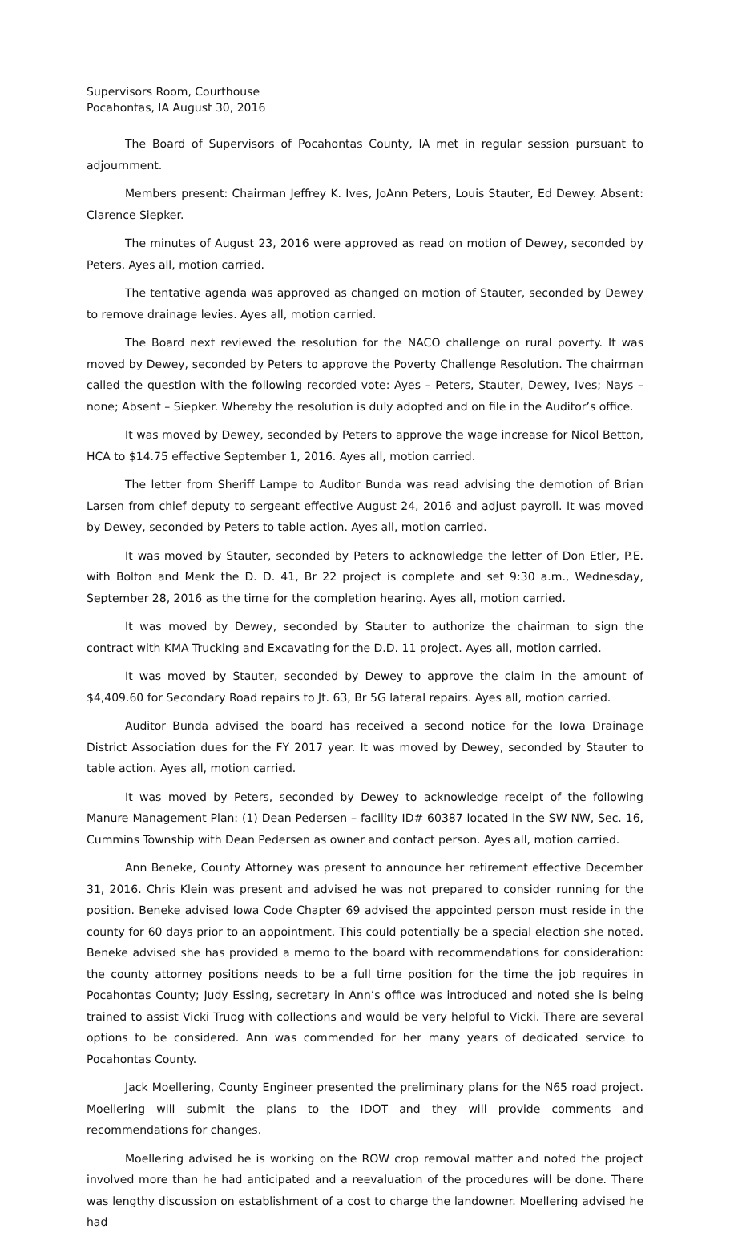Supervisors Room, Courthouse
Pocahontas, IA August 30, 2016
The Board of Supervisors of Pocahontas County, IA met in regular session pursuant to adjournment.
Members present: Chairman Jeffrey K. Ives, JoAnn Peters, Louis Stauter, Ed Dewey. Absent: Clarence Siepker.
The minutes of August 23, 2016 were approved as read on motion of Dewey, seconded by Peters. Ayes all, motion carried.
The tentative agenda was approved as changed on motion of Stauter, seconded by Dewey to remove drainage levies. Ayes all, motion carried.
The Board next reviewed the resolution for the NACO challenge on rural poverty. It was moved by Dewey, seconded by Peters to approve the Poverty Challenge Resolution. The chairman called the question with the following recorded vote: Ayes – Peters, Stauter, Dewey, Ives; Nays – none; Absent – Siepker. Whereby the resolution is duly adopted and on file in the Auditor’s office.
It was moved by Dewey, seconded by Peters to approve the wage increase for Nicol Betton, HCA to $14.75 effective September 1, 2016. Ayes all, motion carried.
The letter from Sheriff Lampe to Auditor Bunda was read advising the demotion of Brian Larsen from chief deputy to sergeant effective August 24, 2016 and adjust payroll. It was moved by Dewey, seconded by Peters to table action. Ayes all, motion carried.
It was moved by Stauter, seconded by Peters to acknowledge the letter of Don Etler, P.E. with Bolton and Menk the D. D. 41, Br 22 project is complete and set 9:30 a.m., Wednesday, September 28, 2016 as the time for the completion hearing. Ayes all, motion carried.
It was moved by Dewey, seconded by Stauter to authorize the chairman to sign the contract with KMA Trucking and Excavating for the D.D. 11 project. Ayes all, motion carried.
It was moved by Stauter, seconded by Dewey to approve the claim in the amount of $4,409.60 for Secondary Road repairs to Jt. 63, Br 5G lateral repairs. Ayes all, motion carried.
Auditor Bunda advised the board has received a second notice for the Iowa Drainage District Association dues for the FY 2017 year. It was moved by Dewey, seconded by Stauter to table action. Ayes all, motion carried.
It was moved by Peters, seconded by Dewey to acknowledge receipt of the following Manure Management Plan: (1) Dean Pedersen – facility ID# 60387 located in the SW NW, Sec. 16, Cummins Township with Dean Pedersen as owner and contact person. Ayes all, motion carried.
Ann Beneke, County Attorney was present to announce her retirement effective December 31, 2016. Chris Klein was present and advised he was not prepared to consider running for the position. Beneke advised Iowa Code Chapter 69 advised the appointed person must reside in the county for 60 days prior to an appointment. This could potentially be a special election she noted. Beneke advised she has provided a memo to the board with recommendations for consideration: the county attorney positions needs to be a full time position for the time the job requires in Pocahontas County; Judy Essing, secretary in Ann’s office was introduced and noted she is being trained to assist Vicki Truog with collections and would be very helpful to Vicki. There are several options to be considered. Ann was commended for her many years of dedicated service to Pocahontas County.
Jack Moellering, County Engineer presented the preliminary plans for the N65 road project. Moellering will submit the plans to the IDOT and they will provide comments and recommendations for changes.
Moellering advised he is working on the ROW crop removal matter and noted the project involved more than he had anticipated and a reevaluation of the procedures will be done. There was lengthy discussion on establishment of a cost to charge the landowner. Moellering advised he had